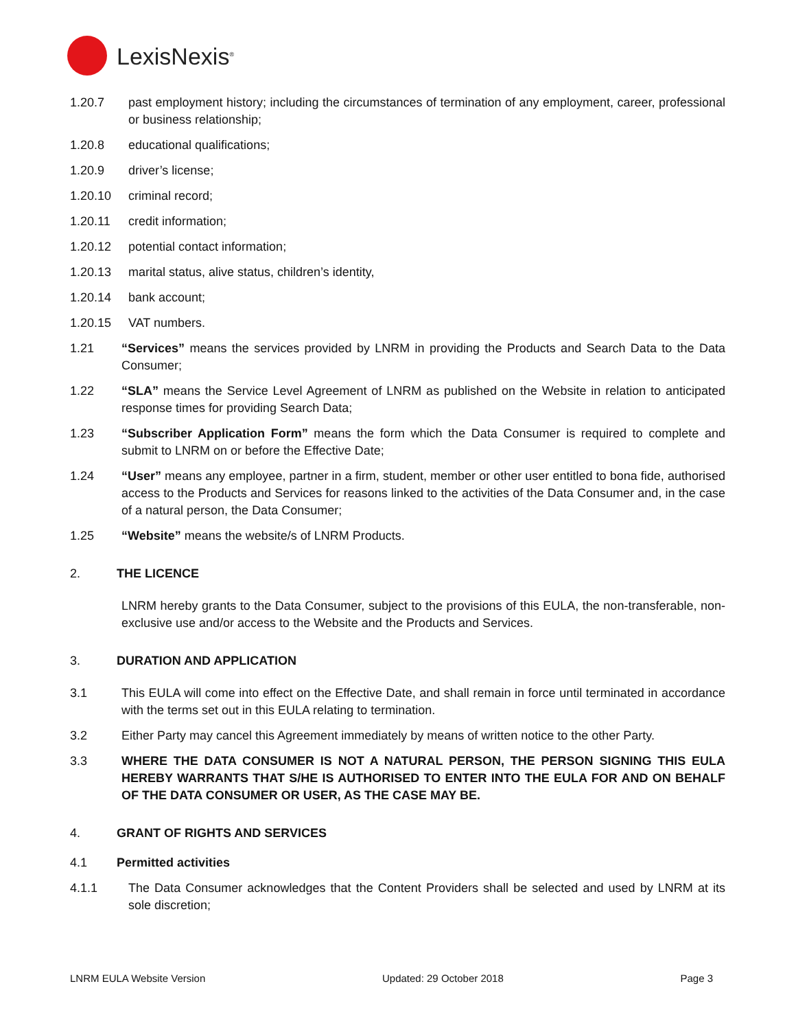LexisNexis<sup>®</sup>
1.20.7 past employment history; including the circumstances of termination of any employment, career, professional or business relationship;
1.20.8 educational qualifications;
1.20.9 driver’s license;
1.20.10 criminal record;
1.20.11 credit information;
1.20.12 potential contact information;
1.20.13 marital status, alive status, children’s identity,
1.20.14 bank account;
1.20.15 VAT numbers.
1.21 “Services” means the services provided by LNRM in providing the Products and Search Data to the Data Consumer;
1.22 “SLA” means the Service Level Agreement of LNRM as published on the Website in relation to anticipated response times for providing Search Data;
1.23 “Subscriber Application Form” means the form which the Data Consumer is required to complete and submit to LNRM on or before the Effective Date;
1.24 “User” means any employee, partner in a firm, student, member or other user entitled to bona fide, authorised access to the Products and Services for reasons linked to the activities of the Data Consumer and, in the case of a natural person, the Data Consumer;
1.25 “Website” means the website/s of LNRM Products.
2. THE LICENCE
LNRM hereby grants to the Data Consumer, subject to the provisions of this EULA, the non-transferable, non-exclusive use and/or access to the Website and the Products and Services.
3. DURATION AND APPLICATION
3.1 This EULA will come into effect on the Effective Date, and shall remain in force until terminated in accordance with the terms set out in this EULA relating to termination.
3.2 Either Party may cancel this Agreement immediately by means of written notice to the other Party.
3.3 WHERE THE DATA CONSUMER IS NOT A NATURAL PERSON, THE PERSON SIGNING THIS EULA HEREBY WARRANTS THAT S/HE IS AUTHORISED TO ENTER INTO THE EULA FOR AND ON BEHALF OF THE DATA CONSUMER OR USER, AS THE CASE MAY BE.
4. GRANT OF RIGHTS AND SERVICES
4.1 Permitted activities
4.1.1 The Data Consumer acknowledges that the Content Providers shall be selected and used by LNRM at its sole discretion;
LNRM EULA Website Version Updated: 29 October 2018 Page 3